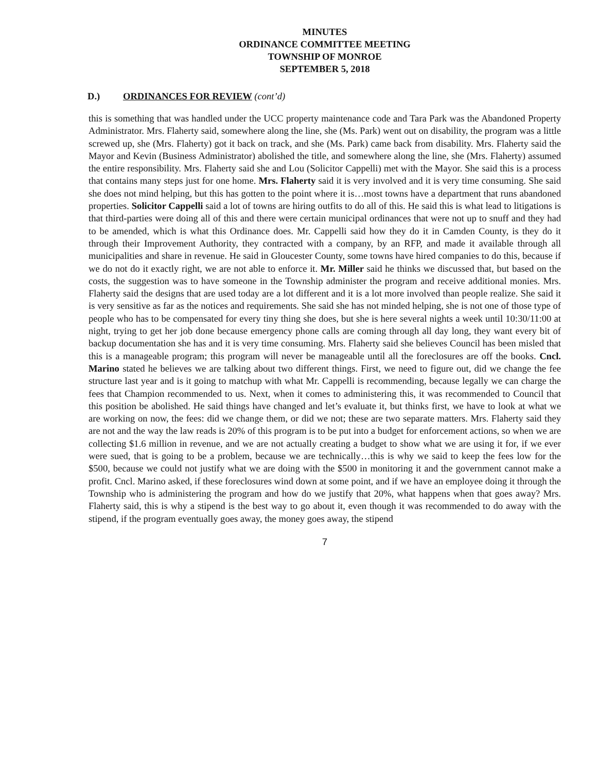MINUTES
ORDINANCE COMMITTEE MEETING
TOWNSHIP OF MONROE
SEPTEMBER 5, 2018
D.) ORDINANCES FOR REVIEW (cont’d)
this is something that was handled under the UCC property maintenance code and Tara Park was the Abandoned Property Administrator. Mrs. Flaherty said, somewhere along the line, she (Ms. Park) went out on disability, the program was a little screwed up, she (Mrs. Flaherty) got it back on track, and she (Ms. Park) came back from disability. Mrs. Flaherty said the Mayor and Kevin (Business Administrator) abolished the title, and somewhere along the line, she (Mrs. Flaherty) assumed the entire responsibility. Mrs. Flaherty said she and Lou (Solicitor Cappelli) met with the Mayor. She said this is a process that contains many steps just for one home. Mrs. Flaherty said it is very involved and it is very time consuming. She said she does not mind helping, but this has gotten to the point where it is…most towns have a department that runs abandoned properties. Solicitor Cappelli said a lot of towns are hiring outfits to do all of this. He said this is what lead to litigations is that third-parties were doing all of this and there were certain municipal ordinances that were not up to snuff and they had to be amended, which is what this Ordinance does. Mr. Cappelli said how they do it in Camden County, is they do it through their Improvement Authority, they contracted with a company, by an RFP, and made it available through all municipalities and share in revenue. He said in Gloucester County, some towns have hired companies to do this, because if we do not do it exactly right, we are not able to enforce it. Mr. Miller said he thinks we discussed that, but based on the costs, the suggestion was to have someone in the Township administer the program and receive additional monies. Mrs. Flaherty said the designs that are used today are a lot different and it is a lot more involved than people realize. She said it is very sensitive as far as the notices and requirements. She said she has not minded helping, she is not one of those type of people who has to be compensated for every tiny thing she does, but she is here several nights a week until 10:30/11:00 at night, trying to get her job done because emergency phone calls are coming through all day long, they want every bit of backup documentation she has and it is very time consuming. Mrs. Flaherty said she believes Council has been misled that this is a manageable program; this program will never be manageable until all the foreclosures are off the books. Cncl. Marino stated he believes we are talking about two different things. First, we need to figure out, did we change the fee structure last year and is it going to matchup with what Mr. Cappelli is recommending, because legally we can charge the fees that Champion recommended to us. Next, when it comes to administering this, it was recommended to Council that this position be abolished. He said things have changed and let’s evaluate it, but thinks first, we have to look at what we are working on now, the fees: did we change them, or did we not; these are two separate matters. Mrs. Flaherty said they are not and the way the law reads is 20% of this program is to be put into a budget for enforcement actions, so when we are collecting $1.6 million in revenue, and we are not actually creating a budget to show what we are using it for, if we ever were sued, that is going to be a problem, because we are technically…this is why we said to keep the fees low for the $500, because we could not justify what we are doing with the $500 in monitoring it and the government cannot make a profit. Cncl. Marino asked, if these foreclosures wind down at some point, and if we have an employee doing it through the Township who is administering the program and how do we justify that 20%, what happens when that goes away? Mrs. Flaherty said, this is why a stipend is the best way to go about it, even though it was recommended to do away with the stipend, if the program eventually goes away, the money goes away, the stipend
7